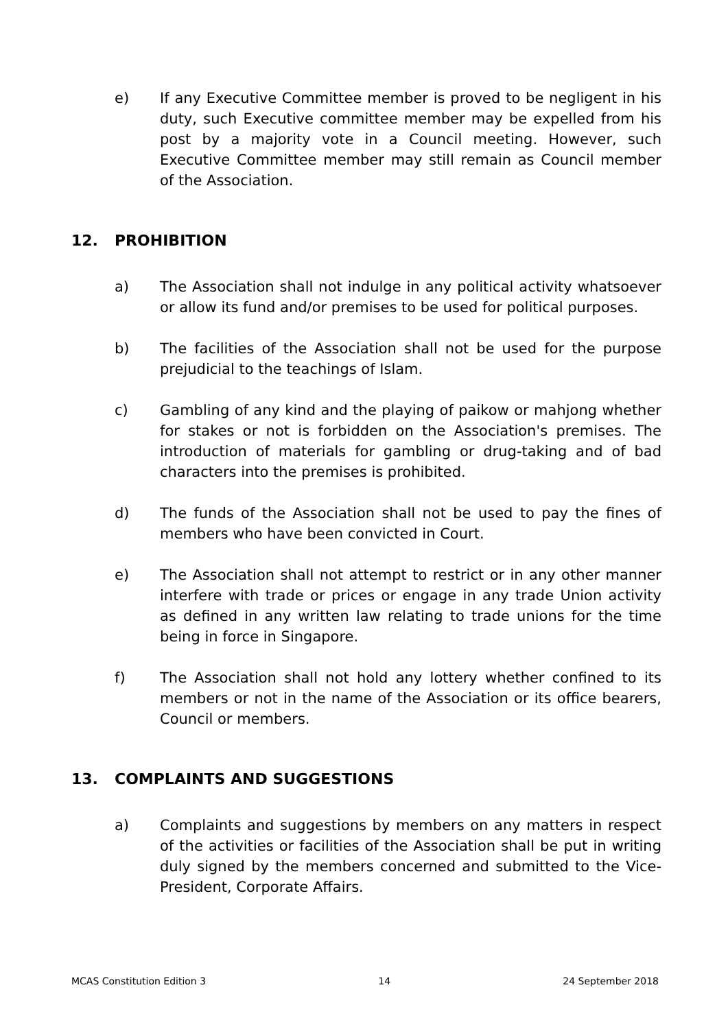e) If any Executive Committee member is proved to be negligent in his duty, such Executive committee member may be expelled from his post by a majority vote in a Council meeting. However, such Executive Committee member may still remain as Council member of the Association.
12. PROHIBITION
a) The Association shall not indulge in any political activity whatsoever or allow its fund and/or premises to be used for political purposes.
b) The facilities of the Association shall not be used for the purpose prejudicial to the teachings of Islam.
c) Gambling of any kind and the playing of paikow or mahjong whether for stakes or not is forbidden on the Association's premises. The introduction of materials for gambling or drug-taking and of bad characters into the premises is prohibited.
d) The funds of the Association shall not be used to pay the fines of members who have been convicted in Court.
e) The Association shall not attempt to restrict or in any other manner interfere with trade or prices or engage in any trade Union activity as defined in any written law relating to trade unions for the time being in force in Singapore.
f) The Association shall not hold any lottery whether confined to its members or not in the name of the Association or its office bearers, Council or members.
13. COMPLAINTS AND SUGGESTIONS
a) Complaints and suggestions by members on any matters in respect of the activities or facilities of the Association shall be put in writing duly signed by the members concerned and submitted to the Vice-President, Corporate Affairs.
MCAS Constitution Edition 3 14 24 September 2018